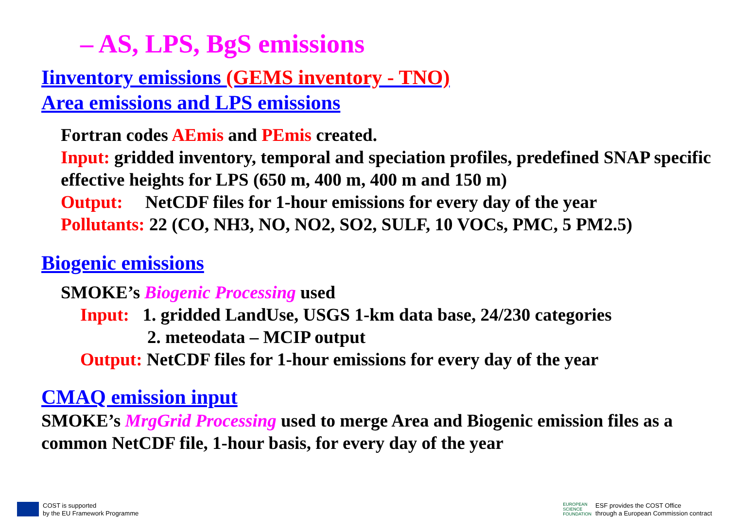– AS, LPS, BgS emissions
Iinventory emissions (GEMS inventory - TNO)
Area emissions and LPS emissions
Fortran codes AEmis and PEmis created.
Input: gridded inventory, temporal and speciation profiles, predefined SNAP specific effective heights for LPS (650 m, 400 m, 400 m and 150 m)
Output: NetCDF files for 1-hour emissions for every day of the year
Pollutants: 22 (CO, NH3, NO, NO2, SO2, SULF, 10 VOCs, PMC, 5 PM2.5)
Biogenic emissions
SMOKE’s Biogenic Processing used
Input: 1. gridded LandUse, USGS 1-km data base, 24/230 categories
2. meteodata – MCIP output
Output: NetCDF files for 1-hour emissions for every day of the year
CMAQ emission input
SMOKE’s MrgGrid Processing used to merge Area and Biogenic emission files as a common NetCDF file, 1-hour basis, for every day of the year
COST is supported
by the EU Framework Programme
EUROPEAN
SCIENCE
FOUNDATION
ESF provides the COST Office
through a European Commission contract